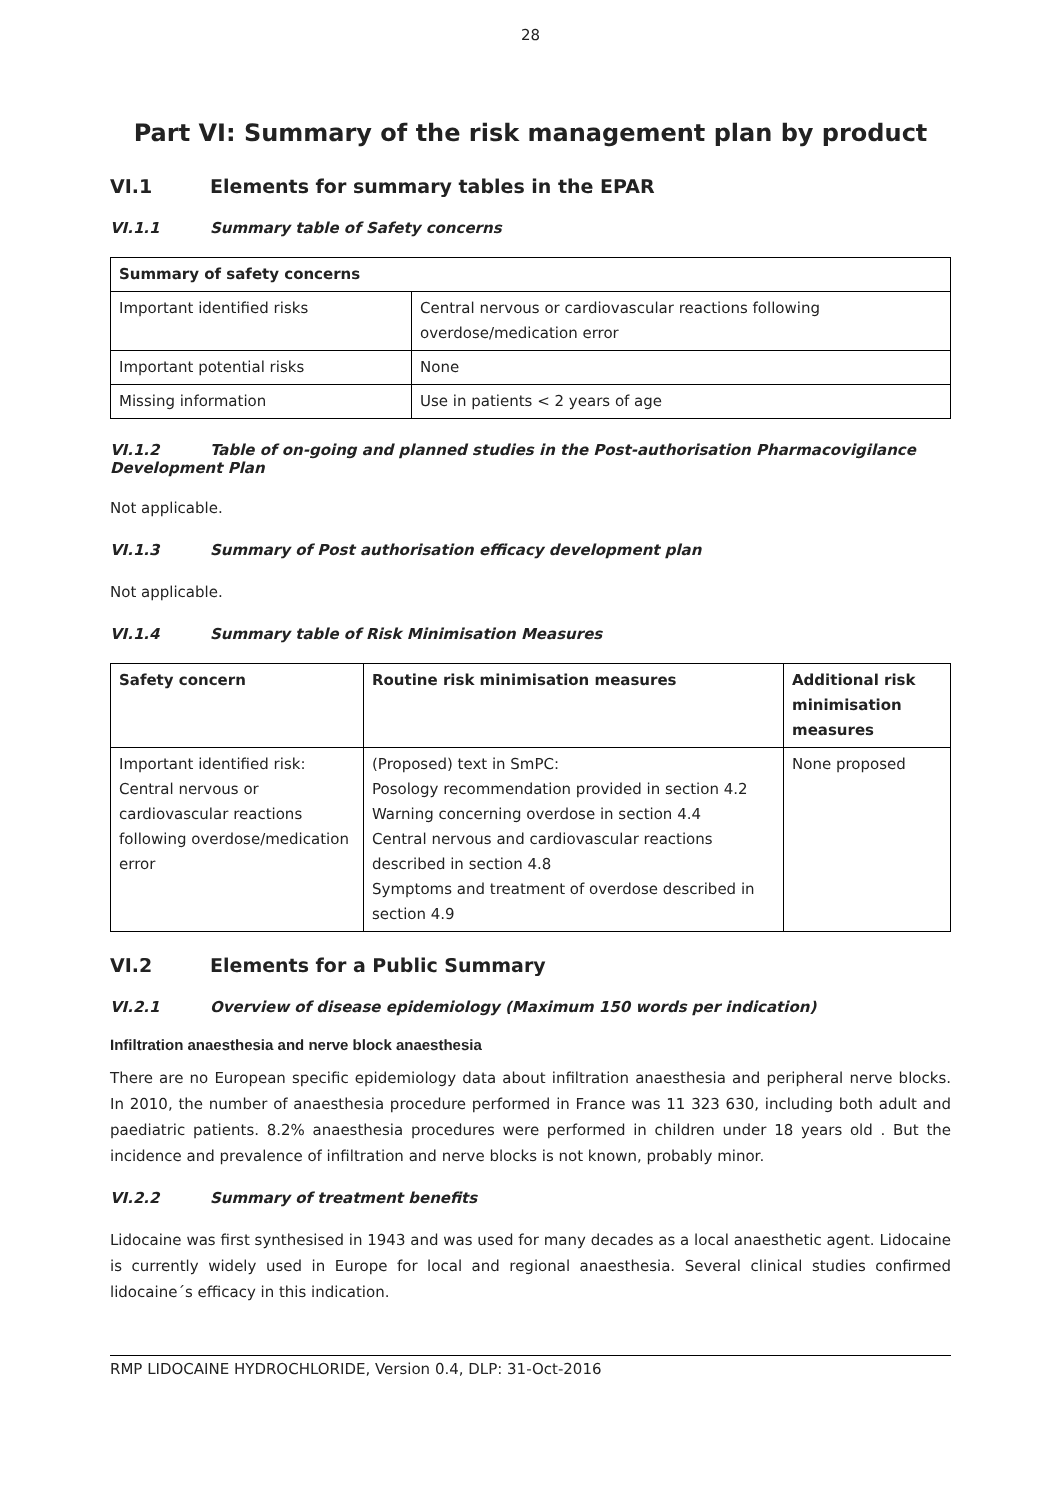28
Part VI: Summary of the risk management plan by product
VI.1 Elements for summary tables in the EPAR
VI.1.1 Summary table of Safety concerns
| Summary of safety concerns | |
| --- | --- |
| Important identified risks | Central nervous or cardiovascular reactions following overdose/medication error |
| Important potential risks | None |
| Missing information | Use in patients < 2 years of age |
VI.1.2 Table of on-going and planned studies in the Post-authorisation Pharmacovigilance Development Plan
Not applicable.
VI.1.3 Summary of Post authorisation efficacy development plan
Not applicable.
VI.1.4 Summary table of Risk Minimisation Measures
| Safety concern | Routine risk minimisation measures | Additional risk minimisation measures |
| --- | --- | --- |
| Important identified risk: Central nervous or cardiovascular reactions following overdose/medication error | (Proposed) text in SmPC: Posology recommendation provided in section 4.2 Warning concerning overdose in section 4.4 Central nervous and cardiovascular reactions described in section 4.8 Symptoms and treatment of overdose described in section 4.9 | None proposed |
VI.2 Elements for a Public Summary
VI.2.1 Overview of disease epidemiology (Maximum 150 words per indication)
Infiltration anaesthesia and nerve block anaesthesia
There are no European specific epidemiology data about infiltration anaesthesia and peripheral nerve blocks. In 2010, the number of anaesthesia procedure performed in France was 11 323 630, including both adult and paediatric patients. 8.2% anaesthesia procedures were performed in children under 18 years old . But the incidence and prevalence of infiltration and nerve blocks is not known, probably minor.
VI.2.2 Summary of treatment benefits
Lidocaine was first synthesised in 1943 and was used for many decades as a local anaesthetic agent. Lidocaine is currently widely used in Europe for local and regional anaesthesia. Several clinical studies confirmed lidocaine´s efficacy in this indication.
RMP LIDOCAINE HYDROCHLORIDE, Version 0.4, DLP: 31-Oct-2016